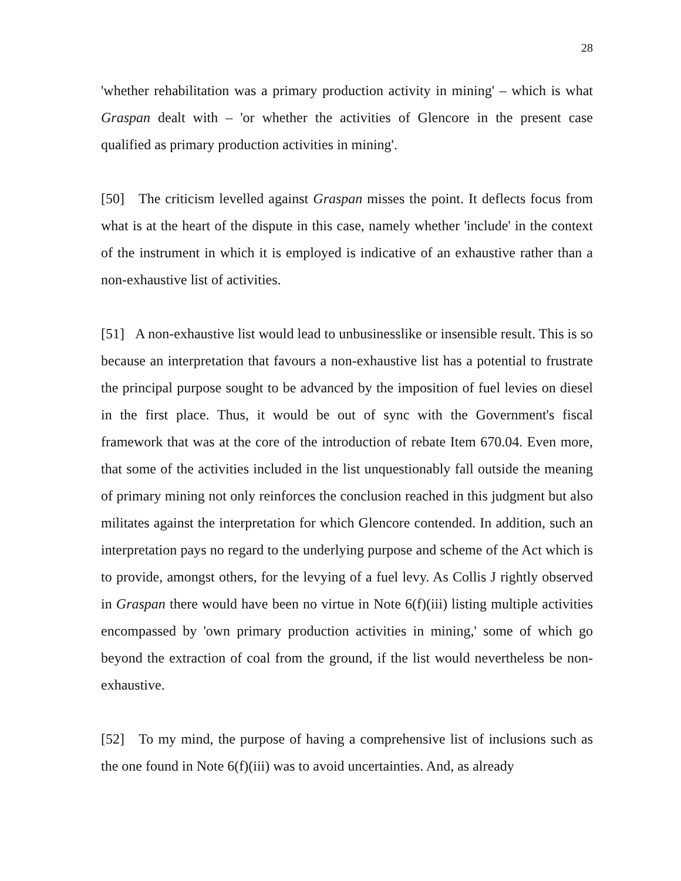28
'whether rehabilitation was a primary production activity in mining' – which is what Graspan dealt with – 'or whether the activities of Glencore in the present case qualified as primary production activities in mining'.
[50] The criticism levelled against Graspan misses the point. It deflects focus from what is at the heart of the dispute in this case, namely whether 'include' in the context of the instrument in which it is employed is indicative of an exhaustive rather than a non-exhaustive list of activities.
[51] A non-exhaustive list would lead to unbusinesslike or insensible result. This is so because an interpretation that favours a non-exhaustive list has a potential to frustrate the principal purpose sought to be advanced by the imposition of fuel levies on diesel in the first place. Thus, it would be out of sync with the Government's fiscal framework that was at the core of the introduction of rebate Item 670.04. Even more, that some of the activities included in the list unquestionably fall outside the meaning of primary mining not only reinforces the conclusion reached in this judgment but also militates against the interpretation for which Glencore contended. In addition, such an interpretation pays no regard to the underlying purpose and scheme of the Act which is to provide, amongst others, for the levying of a fuel levy. As Collis J rightly observed in Graspan there would have been no virtue in Note 6(f)(iii) listing multiple activities encompassed by 'own primary production activities in mining,' some of which go beyond the extraction of coal from the ground, if the list would nevertheless be non-exhaustive.
[52] To my mind, the purpose of having a comprehensive list of inclusions such as the one found in Note 6(f)(iii) was to avoid uncertainties. And, as already